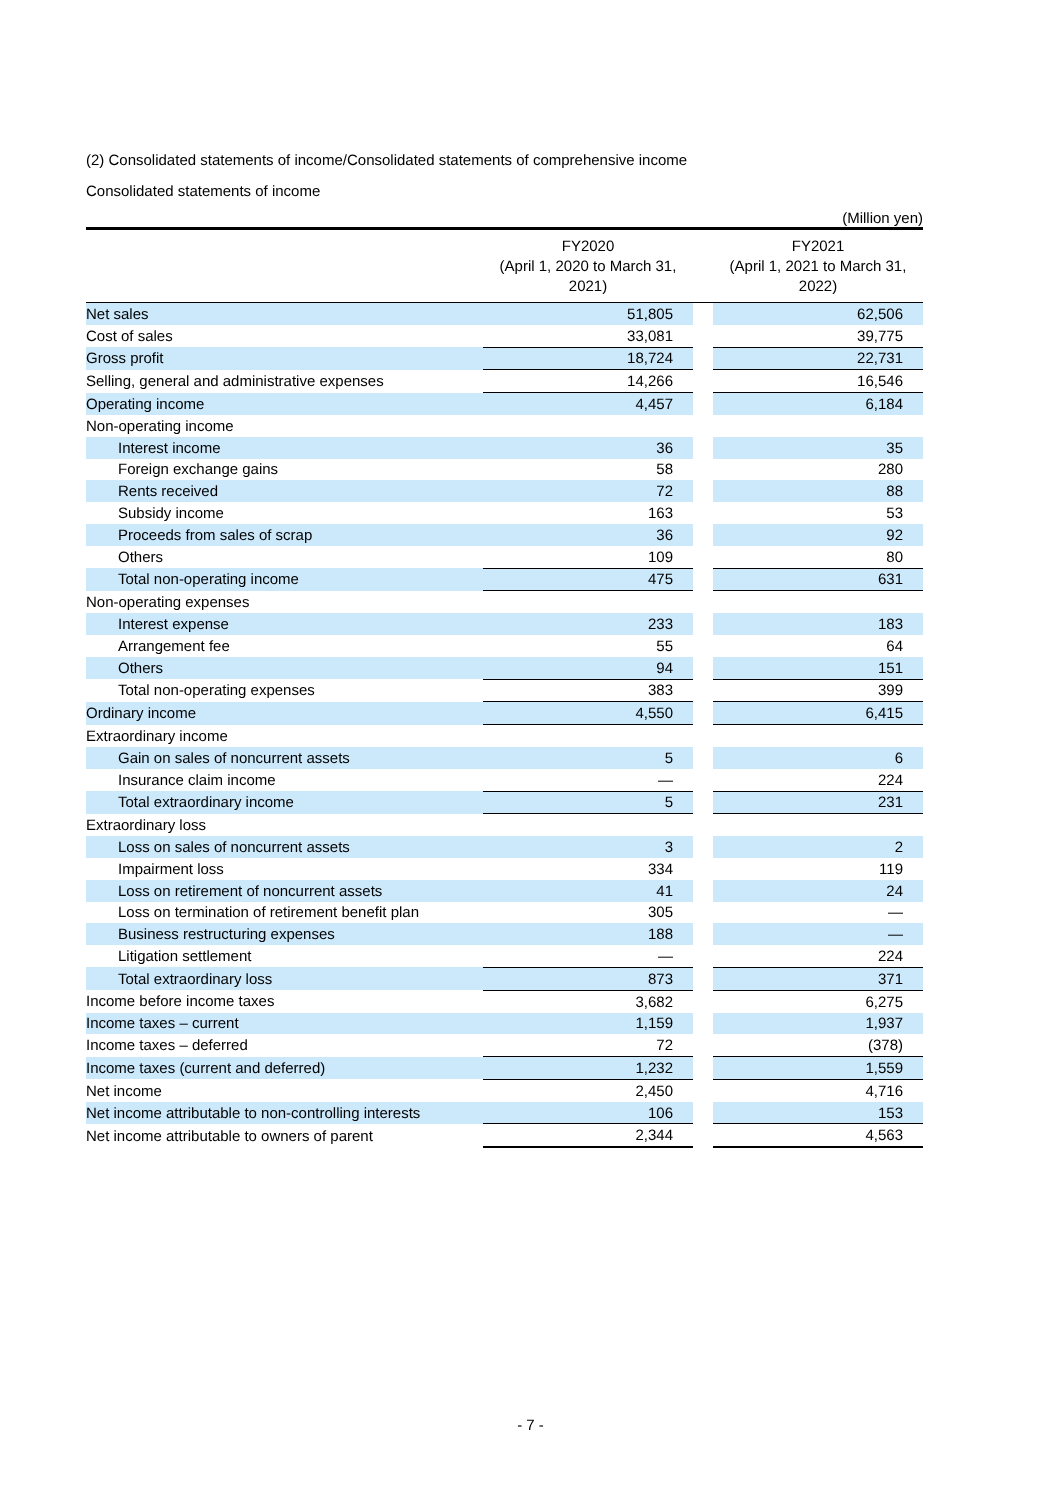(2) Consolidated statements of income/Consolidated statements of comprehensive income
Consolidated statements of income
(Million yen)
| | FY2020 (April 1, 2020 to March 31, 2021) | | FY2021 (April 1, 2021 to March 31, 2022) |
| --- | --- | --- | --- |
| Net sales | 51,805 | | 62,506 |
| Cost of sales | 33,081 | | 39,775 |
| Gross profit | 18,724 | | 22,731 |
| Selling, general and administrative expenses | 14,266 | | 16,546 |
| Operating income | 4,457 | | 6,184 |
| Non-operating income | | | |
| Interest income | 36 | | 35 |
| Foreign exchange gains | 58 | | 280 |
| Rents received | 72 | | 88 |
| Subsidy income | 163 | | 53 |
| Proceeds from sales of scrap | 36 | | 92 |
| Others | 109 | | 80 |
| Total non-operating income | 475 | | 631 |
| Non-operating expenses | | | |
| Interest expense | 233 | | 183 |
| Arrangement fee | 55 | | 64 |
| Others | 94 | | 151 |
| Total non-operating expenses | 383 | | 399 |
| Ordinary income | 4,550 | | 6,415 |
| Extraordinary income | | | |
| Gain on sales of noncurrent assets | 5 | | 6 |
| Insurance claim income | — | | 224 |
| Total extraordinary income | 5 | | 231 |
| Extraordinary loss | | | |
| Loss on sales of noncurrent assets | 3 | | 2 |
| Impairment loss | 334 | | 119 |
| Loss on retirement of noncurrent assets | 41 | | 24 |
| Loss on termination of retirement benefit plan | 305 | | — |
| Business restructuring expenses | 188 | | — |
| Litigation settlement | — | | 224 |
| Total extraordinary loss | 873 | | 371 |
| Income before income taxes | 3,682 | | 6,275 |
| Income taxes – current | 1,159 | | 1,937 |
| Income taxes – deferred | 72 | | (378) |
| Income taxes (current and deferred) | 1,232 | | 1,559 |
| Net income | 2,450 | | 4,716 |
| Net income attributable to non-controlling interests | 106 | | 153 |
| Net income attributable to owners of parent | 2,344 | | 4,563 |
- 7 -